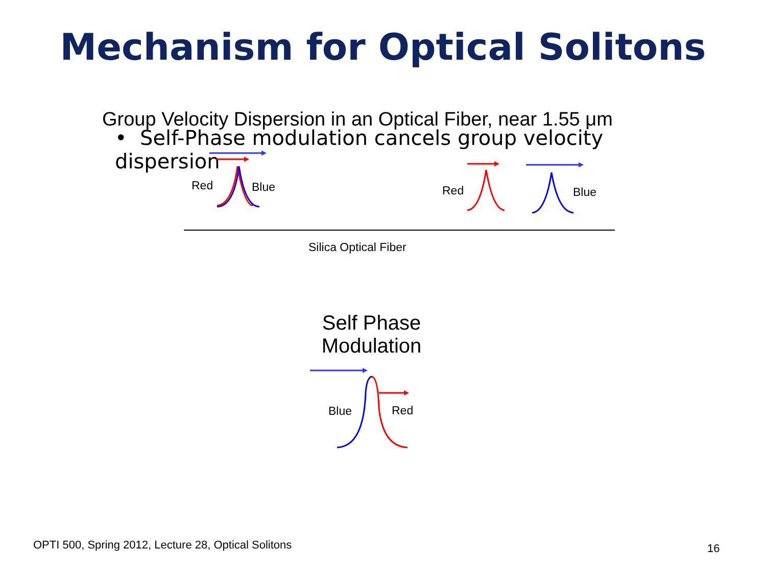Mechanism for Optical Solitons
Group Velocity Dispersion in an Optical Fiber, near 1.55 μm
• Self-Phase modulation cancels group velocity dispersion
Red Blue Red Blue
Silica Optical Fiber
Self Phase Modulation
Blue Red
OPTI 500, Spring 2012, Lecture 28, Optical Solitons
16